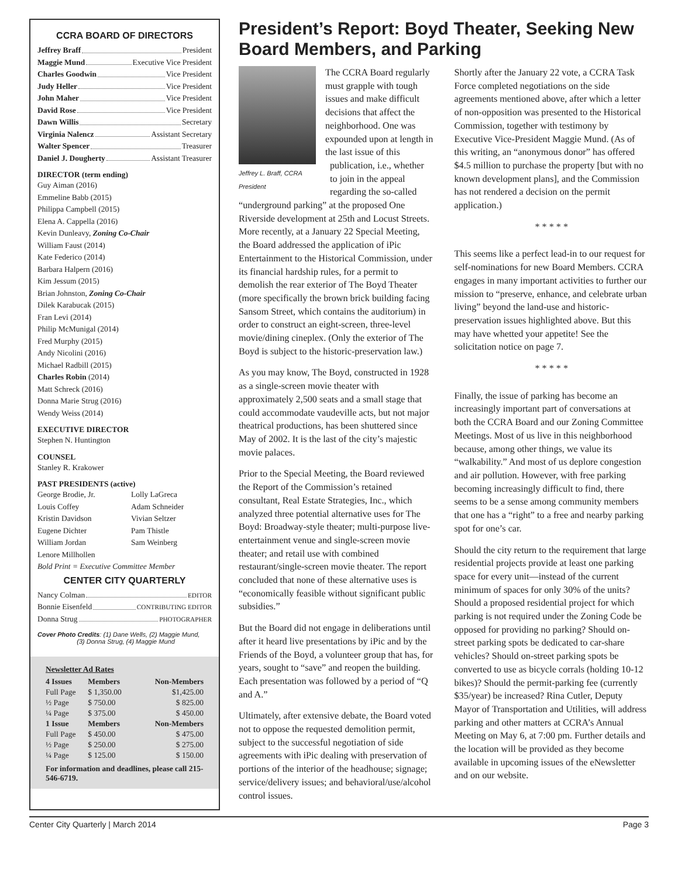CCRA BOARD OF DIRECTORS
Jeffrey Braff President
Maggie Mund Executive Vice President
Charles Goodwin Vice President
Judy Heller Vice President
John Maher Vice President
David Rose Vice President
Dawn Willis Secretary
Virginia Nalencz Assistant Secretary
Walter Spencer Treasurer
Daniel J. Dougherty Assistant Treasurer
DIRECTOR (term ending)
Guy Aiman (2016)
Emmeline Babb (2015)
Philippa Campbell (2015)
Elena A. Cappella (2016)
Kevin Dunleavy, Zoning Co-Chair
William Faust (2014)
Kate Federico (2014)
Barbara Halpern (2016)
Kim Jessum (2015)
Brian Johnston, Zoning Co-Chair
Dilek Karabucak (2015)
Fran Levi (2014)
Philip McMunigal (2014)
Fred Murphy (2015)
Andy Nicolini (2016)
Michael Radbill (2015)
Charles Robin (2014)
Matt Schreck (2016)
Donna Marie Strug (2016)
Wendy Weiss (2014)
EXECUTIVE DIRECTOR
Stephen N. Huntington
COUNSEL
Stanley R. Krakower
PAST PRESIDENTS (active)
George Brodie, Jr.
Louis Coffey
Kristin Davidson
Eugene Dichter
William Jordan
Lenore Millhollen
Lolly LaGreca
Adam Schneider
Vivian Seltzer
Pam Thistle
Sam Weinberg
Bold Print = Executive Committee Member
CENTER CITY QUARTERLY
Nancy Colman EDITOR
Bonnie Eisenfeld CONTRIBUTING EDITOR
Donna Strug PHOTOGRAPHER
Cover Photo Credits: (1) Dane Wells, (2) Maggie Mund,
(3) Donna Strug, (4) Maggie Mund
Newsletter Ad Rates
| 4 Issues | Members | Non-Members |
| --- | --- | --- |
| Full Page | $ 1,350.00 | $1,425.00 |
| ½ Page | $ 750.00 | $ 825.00 |
| ¼ Page | $ 375.00 | $ 450.00 |
| 1 Issue | Members | Non-Members |
| Full Page | $ 450.00 | $ 475.00 |
| ½ Page | $ 250.00 | $ 275.00 |
| ¼ Page | $ 125.00 | $ 150.00 |
For information and deadlines, please call 215-546-6719.
President’s Report: Boyd Theater, Seeking New Board Members, and Parking
Jeffrey L. Braff, CCRA President
The CCRA Board regularly must grapple with tough issues and make difficult decisions that affect the neighborhood. One was expounded upon at length in the last issue of this publication, i.e., whether to join in the appeal regarding the so-called “underground parking” at the proposed One Riverside development at 25th and Locust Streets. More recently, at a January 22 Special Meeting, the Board addressed the application of iPic Entertainment to the Historical Commission, under its financial hardship rules, for a permit to demolish the rear exterior of The Boyd Theater (more specifically the brown brick building facing Sansom Street, which contains the auditorium) in order to construct an eight-screen, three-level movie/dining cineplex. (Only the exterior of The Boyd is subject to the historic-preservation law.)
As you may know, The Boyd, constructed in 1928 as a single-screen movie theater with approximately 2,500 seats and a small stage that could accommodate vaudeville acts, but not major theatrical productions, has been shuttered since May of 2002. It is the last of the city’s majestic movie palaces.
Prior to the Special Meeting, the Board reviewed the Report of the Commission’s retained consultant, Real Estate Strategies, Inc., which analyzed three potential alternative uses for The Boyd: Broadway-style theater; multi-purpose live-entertainment venue and single-screen movie theater; and retail use with combined restaurant/single-screen movie theater. The report concluded that none of these alternative uses is “economically feasible without significant public subsidies.”
But the Board did not engage in deliberations until after it heard live presentations by iPic and by the Friends of the Boyd, a volunteer group that has, for years, sought to “save” and reopen the building. Each presentation was followed by a period of “Q and A.”
Ultimately, after extensive debate, the Board voted not to oppose the requested demolition permit, subject to the successful negotiation of side agreements with iPic dealing with preservation of portions of the interior of the headhouse; signage; service/delivery issues; and behavioral/use/alcohol control issues.
Shortly after the January 22 vote, a CCRA Task Force completed negotiations on the side agreements mentioned above, after which a letter of non-opposition was presented to the Historical Commission, together with testimony by Executive Vice-President Maggie Mund. (As of this writing, an “anonymous donor” has offered $4.5 million to purchase the property [but with no known development plans], and the Commission has not rendered a decision on the permit application.)
* * * * *
This seems like a perfect lead-in to our request for self-nominations for new Board Members. CCRA engages in many important activities to further our mission to “preserve, enhance, and celebrate urban living” beyond the land-use and historic- preservation issues highlighted above. But this may have whetted your appetite! See the solicitation notice on page 7.
* * * * *
Finally, the issue of parking has become an increasingly important part of conversations at both the CCRA Board and our Zoning Committee Meetings. Most of us live in this neighborhood because, among other things, we value its “walkability.” And most of us deplore congestion and air pollution. However, with free parking becoming increasingly difficult to find, there seems to be a sense among community members that one has a “right” to a free and nearby parking spot for one’s car.
Should the city return to the requirement that large residential projects provide at least one parking space for every unit—instead of the current minimum of spaces for only 30% of the units? Should a proposed residential project for which parking is not required under the Zoning Code be opposed for providing no parking? Should on-street parking spots be dedicated to car-share vehicles? Should on-street parking spots be converted to use as bicycle corrals (holding 10-12 bikes)? Should the permit-parking fee (currently $35/year) be increased? Rina Cutler, Deputy Mayor of Transportation and Utilities, will address parking and other matters at CCRA’s Annual Meeting on May 6, at 7:00 pm. Further details and the location will be provided as they become available in upcoming issues of the eNewsletter and on our website.
Center City Quarterly | March 2014 Page 3